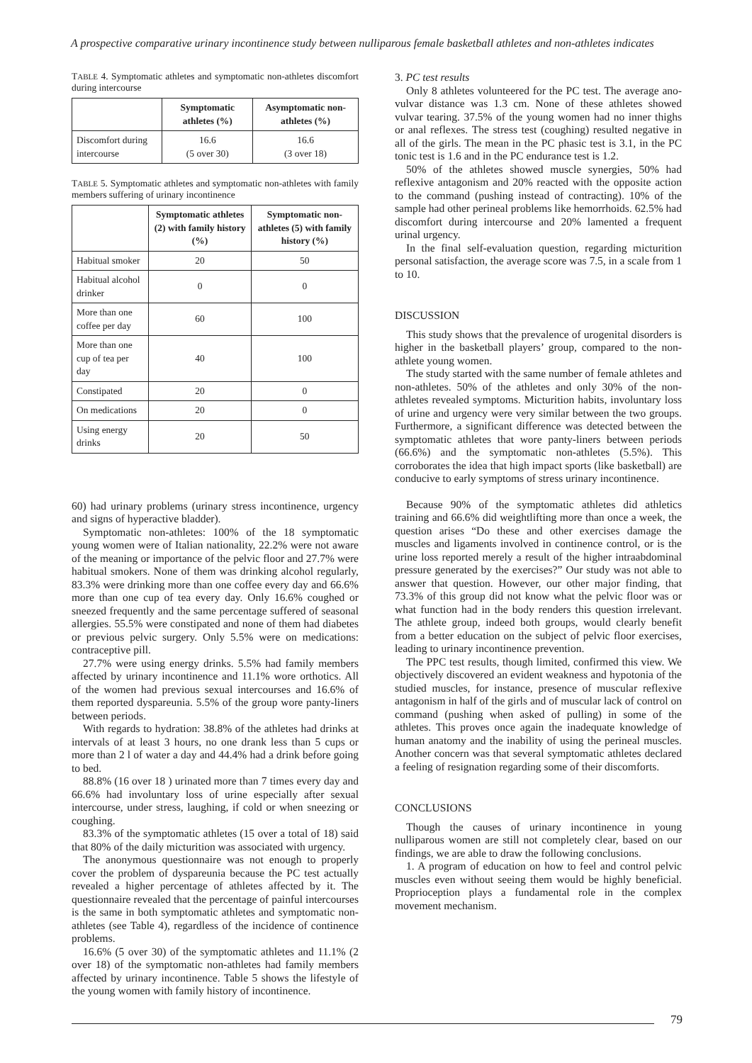A prospective comparative urinary incontinence study between nulliparous female basketball athletes and non-athletes indicates
TABLE 4. Symptomatic athletes and symptomatic non-athletes discomfort during intercourse
| | Symptomatic athletes (%) | Asymptomatic non-athletes (%) |
| --- | --- | --- |
| Discomfort during intercourse | 16.6 (5 over 30) | 16.6 (3 over 18) |
TABLE 5. Symptomatic athletes and symptomatic non-athletes with family members suffering of urinary incontinence
| | Symptomatic athletes (2) with family history (%) | Symptomatic non-athletes (5) with family history (%) |
| --- | --- | --- |
| Habitual smoker | 20 | 50 |
| Habitual alcohol drinker | 0 | 0 |
| More than one coffee per day | 60 | 100 |
| More than one cup of tea per day | 40 | 100 |
| Constipated | 20 | 0 |
| On medications | 20 | 0 |
| Using energy drinks | 20 | 50 |
60) had urinary problems (urinary stress incontinence, urgency and signs of hyperactive bladder).
Symptomatic non-athletes: 100% of the 18 symptomatic young women were of Italian nationality, 22.2% were not aware of the meaning or importance of the pelvic floor and 27.7% were habitual smokers. None of them was drinking alcohol regularly, 83.3% were drinking more than one coffee every day and 66.6% more than one cup of tea every day. Only 16.6% coughed or sneezed frequently and the same percentage suffered of seasonal allergies. 55.5% were constipated and none of them had diabetes or previous pelvic surgery. Only 5.5% were on medications: contraceptive pill.
27.7% were using energy drinks. 5.5% had family members affected by urinary incontinence and 11.1% wore orthotics. All of the women had previous sexual intercourses and 16.6% of them reported dyspareunia. 5.5% of the group wore panty-liners between periods.
With regards to hydration: 38.8% of the athletes had drinks at intervals of at least 3 hours, no one drank less than 5 cups or more than 2 l of water a day and 44.4% had a drink before going to bed.
88.8% (16 over 18 ) urinated more than 7 times every day and 66.6% had involuntary loss of urine especially after sexual intercourse, under stress, laughing, if cold or when sneezing or coughing.
83.3% of the symptomatic athletes (15 over a total of 18) said that 80% of the daily micturition was associated with urgency.
The anonymous questionnaire was not enough to properly cover the problem of dyspareunia because the PC test actually revealed a higher percentage of athletes affected by it. The questionnaire revealed that the percentage of painful intercourses is the same in both symptomatic athletes and symptomatic non-athletes (see Table 4), regardless of the incidence of continence problems.
16.6% (5 over 30) of the symptomatic athletes and 11.1% (2 over 18) of the symptomatic non-athletes had family members affected by urinary incontinence. Table 5 shows the lifestyle of the young women with family history of incontinence.
3. PC test results
Only 8 athletes volunteered for the PC test. The average ano-vulvar distance was 1.3 cm. None of these athletes showed vulvar tearing. 37.5% of the young women had no inner thighs or anal reflexes. The stress test (coughing) resulted negative in all of the girls. The mean in the PC phasic test is 3.1, in the PC tonic test is 1.6 and in the PC endurance test is 1.2.
50% of the athletes showed muscle synergies, 50% had reflexive antagonism and 20% reacted with the opposite action to the command (pushing instead of contracting). 10% of the sample had other perineal problems like hemorrhoids. 62.5% had discomfort during intercourse and 20% lamented a frequent urinal urgency.
In the final self-evaluation question, regarding micturition personal satisfaction, the average score was 7.5, in a scale from 1 to 10.
DISCUSSION
This study shows that the prevalence of urogenital disorders is higher in the basketball players’ group, compared to the non-athlete young women.
The study started with the same number of female athletes and non-athletes. 50% of the athletes and only 30% of the non-athletes revealed symptoms. Micturition habits, involuntary loss of urine and urgency were very similar between the two groups. Furthermore, a significant difference was detected between the symptomatic athletes that wore panty-liners between periods (66.6%) and the symptomatic non-athletes (5.5%). This corroborates the idea that high impact sports (like basketball) are conducive to early symptoms of stress urinary incontinence.
Because 90% of the symptomatic athletes did athletics training and 66.6% did weightlifting more than once a week, the question arises “Do these and other exercises damage the muscles and ligaments involved in continence control, or is the urine loss reported merely a result of the higher intraabdominal pressure generated by the exercises?” Our study was not able to answer that question. However, our other major finding, that 73.3% of this group did not know what the pelvic floor was or what function had in the body renders this question irrelevant. The athlete group, indeed both groups, would clearly benefit from a better education on the subject of pelvic floor exercises, leading to urinary incontinence prevention.
The PPC test results, though limited, confirmed this view. We objectively discovered an evident weakness and hypotonia of the studied muscles, for instance, presence of muscular reflexive antagonism in half of the girls and of muscular lack of control on command (pushing when asked of pulling) in some of the athletes. This proves once again the inadequate knowledge of human anatomy and the inability of using the perineal muscles. Another concern was that several symptomatic athletes declared a feeling of resignation regarding some of their discomforts.
CONCLUSIONS
Though the causes of urinary incontinence in young nulliparous women are still not completely clear, based on our findings, we are able to draw the following conclusions.
1. A program of education on how to feel and control pelvic muscles even without seeing them would be highly beneficial. Proprioception plays a fundamental role in the complex movement mechanism.
79